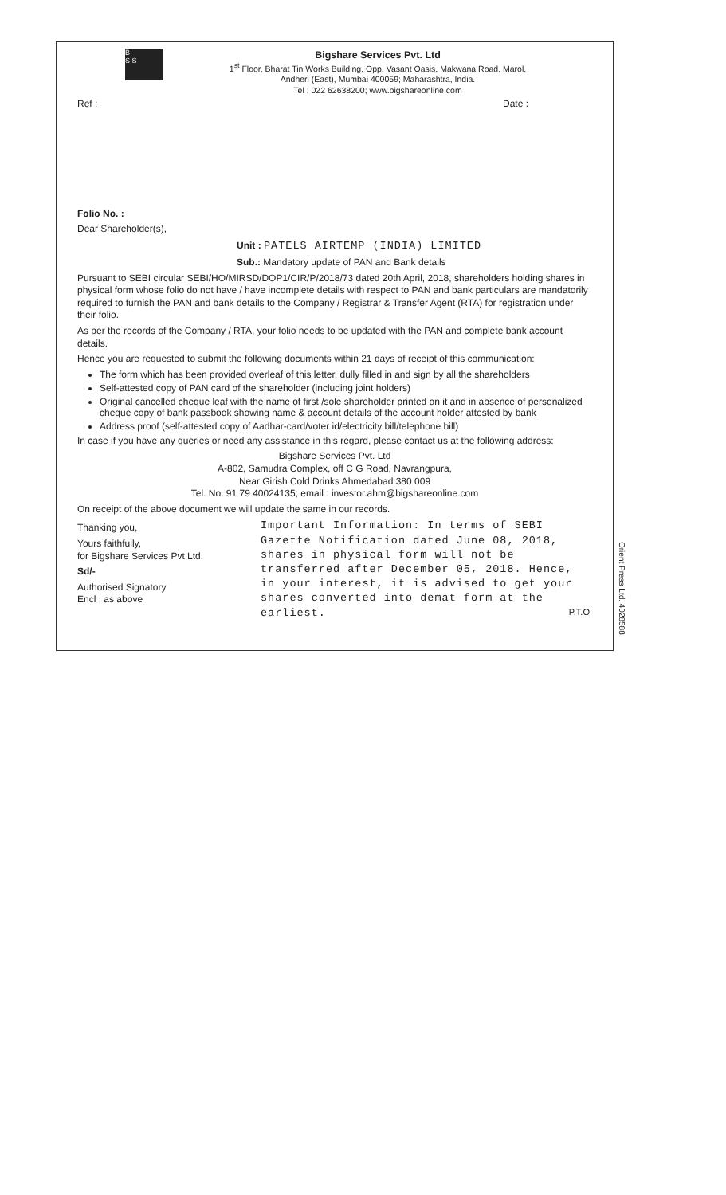B
S S
Bigshare Services Pvt. Ltd
1<sup>st</sup> Floor, Bharat Tin Works Building, Opp. Vasant Oasis, Makwana Road, Marol,
Andheri (East), Mumbai 400059; Maharashtra, India.
Tel : 022 62638200; www.bigshareonline.com
Ref : Date :
Folio No. :
Dear Shareholder(s),
Unit : PATELS AIRTEMP (INDIA) LIMITED
Sub.: Mandatory update of PAN and Bank details
Pursuant to SEBI circular SEBI/HO/MIRSD/DOP1/CIR/P/2018/73 dated 20th April, 2018, shareholders holding shares in physical form whose folio do not have / have incomplete details with respect to PAN and bank particulars are mandatorily required to furnish the PAN and bank details to the Company / Registrar & Transfer Agent (RTA) for registration under their folio.
As per the records of the Company / RTA, your folio needs to be updated with the PAN and complete bank account details.
Hence you are requested to submit the following documents within 21 days of receipt of this communication:
The form which has been provided overleaf of this letter, dully filled in and sign by all the shareholders
Self-attested copy of PAN card of the shareholder (including joint holders)
Original cancelled cheque leaf with the name of first /sole shareholder printed on it and in absence of personalized cheque copy of bank passbook showing name & account details of the account holder attested by bank
Address proof (self-attested copy of Aadhar-card/voter id/electricity bill/telephone bill)
In case if you have any queries or need any assistance in this regard, please contact us at the following address:
Bigshare Services Pvt. Ltd
A-802, Samudra Complex, off C G Road, Navrangpura,
Near Girish Cold Drinks Ahmedabad 380 009
Tel. No. 91 79 40024135; email : investor.ahm@bigshareonline.com
On receipt of the above document we will update the same in our records.
Thanking you,
Yours faithfully,
for Bigshare Services Pvt Ltd.
Sd/-
Authorised Signatory
Encl : as above
Important Information: In terms of SEBI Gazette Notification dated June 08, 2018, shares in physical form will not be transferred after December 05, 2018. Hence, in your interest, it is advised to get your shares converted into demat form at the earliest. P.T.O.
Orient Press Ltd. 4028588